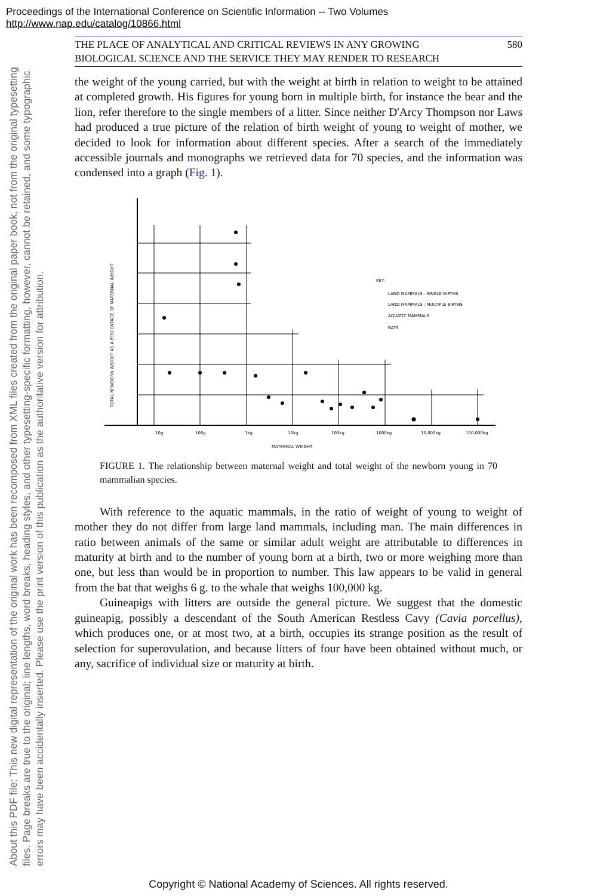Proceedings of the International Conference on Scientific Information -- Two Volumes
http://www.nap.edu/catalog/10866.html
About this PDF file: This new digital representation of the original work has been recomposed from XML files created from the original paper book, not from the original typesetting files. Page breaks are true to the original; line lengths, word breaks, heading styles, and other typesetting-specific formatting, however, cannot be retained, and some typographic errors may have been accidentally inserted. Please use the print version of this publication as the authoritative version for attribution.
THE PLACE OF ANALYTICAL AND CRITICAL REVIEWS IN ANY GROWING
BIOLOGICAL SCIENCE AND THE SERVICE THEY MAY RENDER TO RESEARCH 580
the weight of the young carried, but with the weight at birth in relation to weight to be attained at completed growth. His figures for young born in multiple birth, for instance the bear and the lion, refer therefore to the single members of a litter. Since neither D'Arcy Thompson nor Laws had produced a true picture of the relation of birth weight of young to weight of mother, we decided to look for information about different species. After a search of the immediately accessible journals and monographs we retrieved data for 70 species, and the information was condensed into a graph (Fig. 1).
10g
100g
1kg
10kg
100kg
1000kg
10,000kg
100,000kg
MATERNAL WEIGHT
TOTAL NEWBORN WEIGHT AS A PERCENTAGE OF MATERNAL WEIGHT
KEY:
LAND MAMMALS : SINGLE BIRTHS
LAND MAMMALS : MULTIPLE BIRTHS
AQUATIC MAMMALS
BATS
FIGURE 1. The relationship between maternal weight and total weight of the newborn young in 70 mammalian species.
With reference to the aquatic mammals, in the ratio of weight of young to weight of mother they do not differ from large land mammals, including man. The main differences in ratio between animals of the same or similar adult weight are attributable to differences in maturity at birth and to the number of young born at a birth, two or more weighing more than one, but less than would be in proportion to number. This law appears to be valid in general from the bat that weighs 6 g. to the whale that weighs 100,000 kg.
Guineapigs with litters are outside the general picture. We suggest that the domestic guineapig, possibly a descendant of the South American Restless Cavy (Cavia porcellus), which produces one, or at most two, at a birth, occupies its strange position as the result of selection for superovulation, and because litters of four have been obtained without much, or any, sacrifice of individual size or maturity at birth.
Copyright © National Academy of Sciences. All rights reserved.